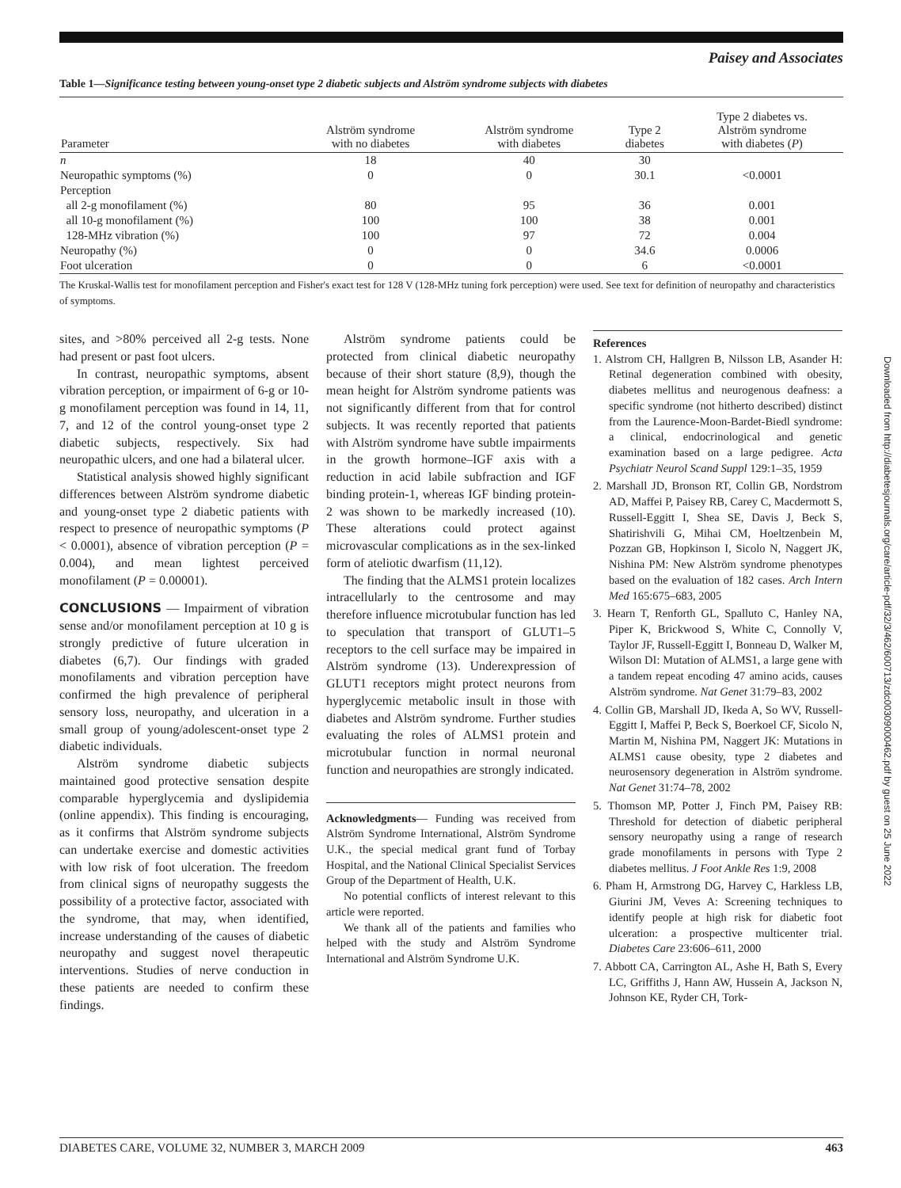Paisey and Associates
Table 1—Significance testing between young-onset type 2 diabetic subjects and Alström syndrome subjects with diabetes
| Parameter | Alström syndrome with no diabetes | Alström syndrome with diabetes | Type 2 diabetes | Type 2 diabetes vs. Alström syndrome with diabetes ( P ) |
| --- | --- | --- | --- | --- |
| n | 18 | 40 | 30 | |
| Neuropathic symptoms (%) | 0 | 0 | 30.1 | <0.0001 |
| Perception | | | | |
| all 2-g monofilament (%) | 80 | 95 | 36 | 0.001 |
| all 10-g monofilament (%) | 100 | 100 | 38 | 0.001 |
| 128-MHz vibration (%) | 100 | 97 | 72 | 0.004 |
| Neuropathy (%) | 0 | 0 | 34.6 | 0.0006 |
| Foot ulceration | 0 | 0 | 6 | <0.0001 |
The Kruskal-Wallis test for monofilament perception and Fisher's exact test for 128 V (128-MHz tuning fork perception) were used. See text for definition of neuropathy and characteristics of symptoms.
sites, and >80% perceived all 2-g tests. None had present or past foot ulcers.
In contrast, neuropathic symptoms, absent vibration perception, or impairment of 6-g or 10-g monofilament perception was found in 14, 11, 7, and 12 of the control young-onset type 2 diabetic subjects, respectively. Six had neuropathic ulcers, and one had a bilateral ulcer.
Statistical analysis showed highly significant differences between Alström syndrome diabetic and young-onset type 2 diabetic patients with respect to presence of neuropathic symptoms (P < 0.0001), absence of vibration perception (P = 0.004), and mean lightest perceived monofilament (P = 0.00001).
CONCLUSIONS — Impairment of vibration sense and/or monofilament perception at 10 g is strongly predictive of future ulceration in diabetes (6,7). Our findings with graded monofilaments and vibration perception have confirmed the high prevalence of peripheral sensory loss, neuropathy, and ulceration in a small group of young/adolescent-onset type 2 diabetic individuals.
Alström syndrome diabetic subjects maintained good protective sensation despite comparable hyperglycemia and dyslipidemia (online appendix). This finding is encouraging, as it confirms that Alström syndrome subjects can undertake exercise and domestic activities with low risk of foot ulceration. The freedom from clinical signs of neuropathy suggests the possibility of a protective factor, associated with the syndrome, that may, when identified, increase understanding of the causes of diabetic neuropathy and suggest novel therapeutic interventions. Studies of nerve conduction in these patients are needed to confirm these findings.
Alström syndrome patients could be protected from clinical diabetic neuropathy because of their short stature (8,9), though the mean height for Alström syndrome patients was not significantly different from that for control subjects. It was recently reported that patients with Alström syndrome have subtle impairments in the growth hormone–IGF axis with a reduction in acid labile subfraction and IGF binding protein-1, whereas IGF binding protein-2 was shown to be markedly increased (10). These alterations could protect against microvascular complications as in the sex-linked form of ateliotic dwarfism (11,12).
The finding that the ALMS1 protein localizes intracellularly to the centrosome and may therefore influence microtubular function has led to speculation that transport of GLUT1–5 receptors to the cell surface may be impaired in Alström syndrome (13). Underexpression of GLUT1 receptors might protect neurons from hyperglycemic metabolic insult in those with diabetes and Alström syndrome. Further studies evaluating the roles of ALMS1 protein and microtubular function in normal neuronal function and neuropathies are strongly indicated.
Acknowledgments— Funding was received from Alström Syndrome International, Alström Syndrome U.K., the special medical grant fund of Torbay Hospital, and the National Clinical Specialist Services Group of the Department of Health, U.K.
No potential conflicts of interest relevant to this article were reported.
We thank all of the patients and families who helped with the study and Alström Syndrome International and Alström Syndrome U.K.
References
1. Alstrom CH, Hallgren B, Nilsson LB, Asander H: Retinal degeneration combined with obesity, diabetes mellitus and neurogenous deafness: a specific syndrome (not hitherto described) distinct from the Laurence-Moon-Bardet-Biedl syndrome: a clinical, endocrinological and genetic examination based on a large pedigree. Acta Psychiatr Neurol Scand Suppl 129:1–35, 1959
2. Marshall JD, Bronson RT, Collin GB, Nordstrom AD, Maffei P, Paisey RB, Carey C, Macdermott S, Russell-Eggitt I, Shea SE, Davis J, Beck S, Shatirishvili G, Mihai CM, Hoeltzenbein M, Pozzan GB, Hopkinson I, Sicolo N, Naggert JK, Nishina PM: New Alström syndrome phenotypes based on the evaluation of 182 cases. Arch Intern Med 165:675–683, 2005
3. Hearn T, Renforth GL, Spalluto C, Hanley NA, Piper K, Brickwood S, White C, Connolly V, Taylor JF, Russell-Eggitt I, Bonneau D, Walker M, Wilson DI: Mutation of ALMS1, a large gene with a tandem repeat encoding 47 amino acids, causes Alström syndrome. Nat Genet 31:79–83, 2002
4. Collin GB, Marshall JD, Ikeda A, So WV, Russell-Eggitt I, Maffei P, Beck S, Boerkoel CF, Sicolo N, Martin M, Nishina PM, Naggert JK: Mutations in ALMS1 cause obesity, type 2 diabetes and neurosensory degeneration in Alström syndrome. Nat Genet 31:74–78, 2002
5. Thomson MP, Potter J, Finch PM, Paisey RB: Threshold for detection of diabetic peripheral sensory neuropathy using a range of research grade monofilaments in persons with Type 2 diabetes mellitus. J Foot Ankle Res 1:9, 2008
6. Pham H, Armstrong DG, Harvey C, Harkless LB, Giurini JM, Veves A: Screening techniques to identify people at high risk for diabetic foot ulceration: a prospective multicenter trial. Diabetes Care 23:606–611, 2000
7. Abbott CA, Carrington AL, Ashe H, Bath S, Every LC, Griffiths J, Hann AW, Hussein A, Jackson N, Johnson KE, Ryder CH, Tork-
DIABETES CARE, VOLUME 32, NUMBER 3, MARCH 2009 463
Downloaded from http://diabetesjournals.org/care/article-pdf/32/3/462/600713/zdc00309000462.pdf by guest on 25 June 2022